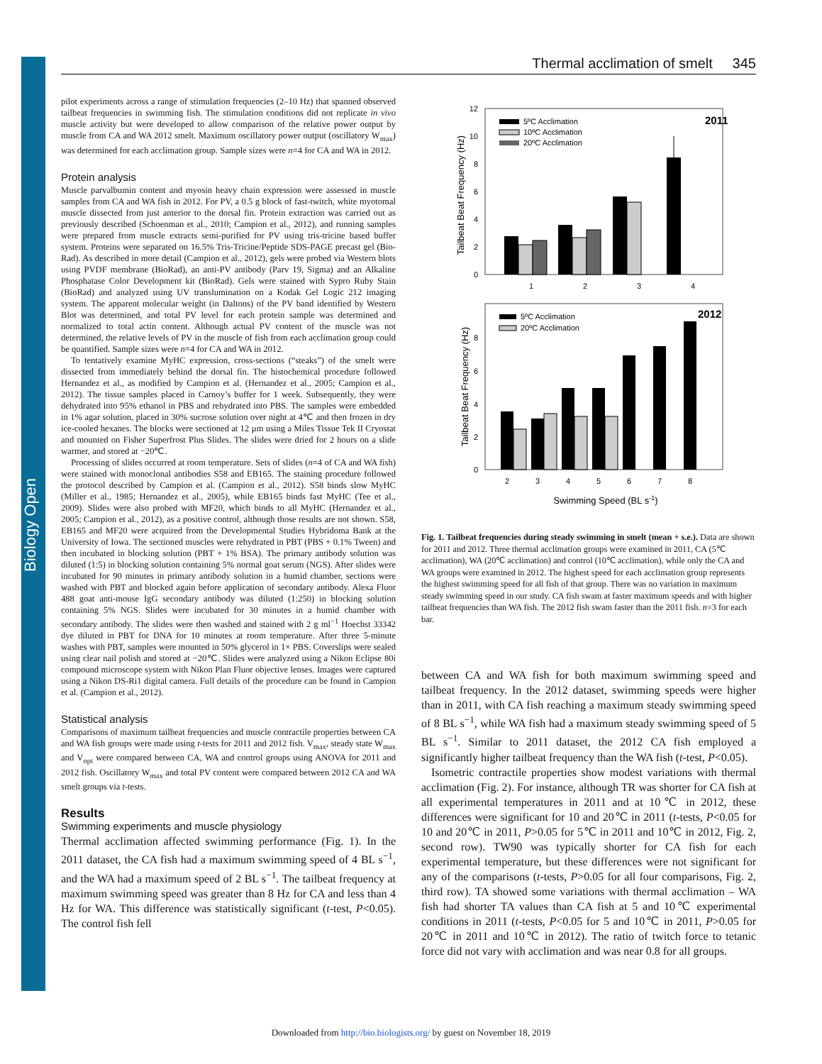Biology Open
Thermal acclimation of smelt 345
pilot experiments across a range of stimulation frequencies (2–10 Hz) that spanned observed tailbeat frequencies in swimming fish. The stimulation conditions did not replicate in vivo muscle activity but were developed to allow comparison of the relative power output by muscle from CA and WA 2012 smelt. Maximum oscillatory power output (oscillatory W<sub>max</sub>) was determined for each acclimation group. Sample sizes were n=4 for CA and WA in 2012.
Protein analysis
Muscle parvalbumin content and myosin heavy chain expression were assessed in muscle samples from CA and WA fish in 2012. For PV, a 0.5 g block of fast-twitch, white myotomal muscle dissected from just anterior to the dorsal fin. Protein extraction was carried out as previously described (Schoenman et al., 2010; Campion et al., 2012), and running samples were prepared from muscle extracts semi-purified for PV using tris-tricine based buffer system. Proteins were separated on 16.5% Tris-Tricine/Peptide SDS-PAGE precast gel (Bio-Rad). As described in more detail (Campion et al., 2012), gels were probed via Western blots using PVDF membrane (BioRad), an anti-PV antibody (Parv 19, Sigma) and an Alkaline Phosphatase Color Development kit (BioRad). Gels were stained with Sypro Ruby Stain (BioRad) and analyzed using UV translumination on a Kodak Gel Logic 212 imaging system. The apparent molecular weight (in Daltons) of the PV band identified by Western Blot was determined, and total PV level for each protein sample was determined and normalized to total actin content. Although actual PV content of the muscle was not determined, the relative levels of PV in the muscle of fish from each acclimation group could be quantified. Sample sizes were n=4 for CA and WA in 2012.
To tentatively examine MyHC expression, cross-sections (“steaks”) of the smelt were dissected from immediately behind the dorsal fin. The histochemical procedure followed Hernandez et al., as modified by Campion et al. (Hernandez et al., 2005; Campion et al., 2012). The tissue samples placed in Carnoy’s buffer for 1 week. Subsequently, they were dehydrated into 95% ethanol in PBS and rehydrated into PBS. The samples were embedded in 1% agar solution, placed in 30% sucrose solution over night at 4℃ and then frozen in dry ice-cooled hexanes. The blocks were sectioned at 12 µm using a Miles Tissue Tek II Cryostat and mounted on Fisher Superfrost Plus Slides. The slides were dried for 2 hours on a slide warmer, and stored at −20℃.
Processing of slides occurred at room temperature. Sets of slides (n=4 of CA and WA fish) were stained with monoclonal antibodies S58 and EB165. The staining procedure followed the protocol described by Campion et al. (Campion et al., 2012). S58 binds slow MyHC (Miller et al., 1985; Hernandez et al., 2005), while EB165 binds fast MyHC (Tee et al., 2009). Slides were also probed with MF20, which binds to all MyHC (Hernandez et al., 2005; Campion et al., 2012), as a positive control, although those results are not shown. S58, EB165 and MF20 were acquired from the Developmental Studies Hybridoma Bank at the University of Iowa. The sectioned muscles were rehydrated in PBT (PBS + 0.1% Tween) and then incubated in blocking solution (PBT + 1% BSA). The primary antibody solution was diluted (1:5) in blocking solution containing 5% normal goat serum (NGS). After slides were incubated for 90 minutes in primary antibody solution in a humid chamber, sections were washed with PBT and blocked again before application of secondary antibody. Alexa Fluor 488 goat anti-mouse IgG secondary antibody was diluted (1:250) in blocking solution containing 5% NGS. Slides were incubated for 30 minutes in a humid chamber with secondary antibody. The slides were then washed and stained with 2 g ml<sup>−1</sup> Hoechst 33342 dye diluted in PBT for DNA for 10 minutes at room temperature. After three 5-minute washes with PBT, samples were mounted in 50% glycerol in 1× PBS. Coverslips were sealed using clear nail polish and stored at −20℃. Slides were analyzed using a Nikon Eclipse 80i compound microscope system with Nikon Plan Fluor objective lenses. Images were captured using a Nikon DS-Ri1 digital camera. Full details of the procedure can be found in Campion et al. (Campion et al., 2012).
Statistical analysis
Comparisons of maximum tailbeat frequencies and muscle contractile properties between CA and WA fish groups were made using t-tests for 2011 and 2012 fish. V<sub>max</sub>, steady state W<sub>max</sub> and V<sub>opt</sub> were compared between CA, WA and control groups using ANOVA for 2011 and 2012 fish. Oscillatory W<sub>max</sub> and total PV content were compared between 2012 CA and WA smelt groups via t-tests.
Results
Swimming experiments and muscle physiology
Thermal acclimation affected swimming performance (Fig. 1). In the 2011 dataset, the CA fish had a maximum swimming speed of 4 BL s<sup>−1</sup>, and the WA had a maximum speed of 2 BL s<sup>−1</sup>. The tailbeat frequency at maximum swimming speed was greater than 8 Hz for CA and less than 4 Hz for WA. This difference was statistically significant (t-test, P<0.05). The control fish fell
Tailbeat Beat Frequency (Hz)
12
10
8
6
4
2
0
2011
5ºC Acclimation
10ºC Acclimation
20ºC Acclimation
1
2
3
4
Tailbeat Beat Frequency (Hz)
0
2
4
6
8
2012
5ºC Acclimation
20ºC Acclimation
2
3
4
5
6
7
8
Swimming Speed (BL s-1)
Fig. 1. Tailbeat frequencies during steady swimming in smelt (mean + s.e.). Data are shown for 2011 and 2012. Three thermal acclimation groups were examined in 2011, CA (5℃ acclimation), WA (20℃ acclimation) and control (10℃ acclimation), while only the CA and WA groups were examined in 2012. The highest speed for each acclimation group represents the highest swimming speed for all fish of that group. There was no variation in maximum steady swimming speed in our study. CA fish swam at faster maximum speeds and with higher tailbeat frequencies than WA fish. The 2012 fish swam faster than the 2011 fish. n=3 for each bar.
between CA and WA fish for both maximum swimming speed and tailbeat frequency. In the 2012 dataset, swimming speeds were higher than in 2011, with CA fish reaching a maximum steady swimming speed of 8 BL s<sup>−1</sup>, while WA fish had a maximum steady swimming speed of 5 BL s<sup>−1</sup>. Similar to 2011 dataset, the 2012 CA fish employed a significantly higher tailbeat frequency than the WA fish (t-test, P<0.05).
Isometric contractile properties show modest variations with thermal acclimation (Fig. 2). For instance, although TR was shorter for CA fish at all experimental temperatures in 2011 and at 10℃ in 2012, these differences were significant for 10 and 20℃ in 2011 (t-tests, P<0.05 for 10 and 20℃ in 2011, P>0.05 for 5℃ in 2011 and 10℃ in 2012, Fig. 2, second row). TW90 was typically shorter for CA fish for each experimental temperature, but these differences were not significant for any of the comparisons (t-tests, P>0.05 for all four comparisons, Fig. 2, third row). TA showed some variations with thermal acclimation – WA fish had shorter TA values than CA fish at 5 and 10℃ experimental conditions in 2011 (t-tests, P<0.05 for 5 and 10℃ in 2011, P>0.05 for 20℃ in 2011 and 10℃ in 2012). The ratio of twitch force to tetanic force did not vary with acclimation and was near 0.8 for all groups.
Downloaded from http://bio.biologists.org/ by guest on November 18, 2019